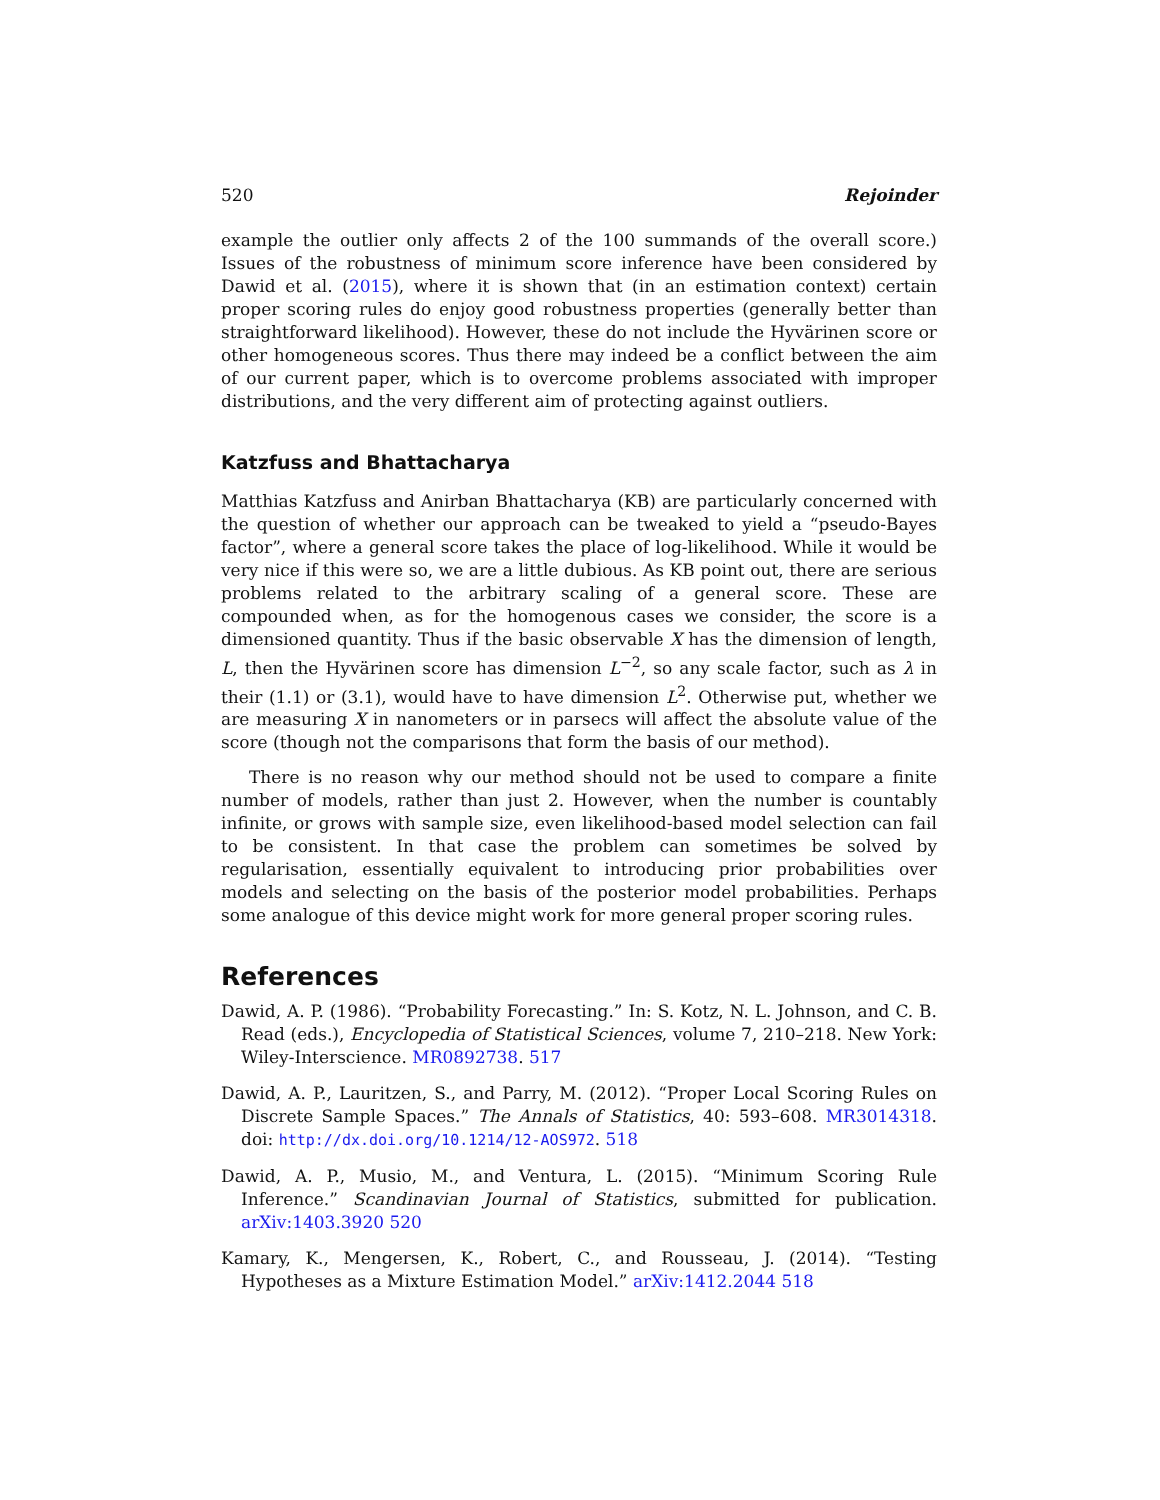520 Rejoinder
example the outlier only affects 2 of the 100 summands of the overall score.) Issues of the robustness of minimum score inference have been considered by Dawid et al. (2015), where it is shown that (in an estimation context) certain proper scoring rules do enjoy good robustness properties (generally better than straightforward likelihood). However, these do not include the Hyvärinen score or other homogeneous scores. Thus there may indeed be a conflict between the aim of our current paper, which is to overcome problems associated with improper distributions, and the very different aim of protecting against outliers.
Katzfuss and Bhattacharya
Matthias Katzfuss and Anirban Bhattacharya (KB) are particularly concerned with the question of whether our approach can be tweaked to yield a “pseudo-Bayes factor”, where a general score takes the place of log-likelihood. While it would be very nice if this were so, we are a little dubious. As KB point out, there are serious problems related to the arbitrary scaling of a general score. These are compounded when, as for the homogenous cases we consider, the score is a dimensioned quantity. Thus if the basic observable X has the dimension of length, L, then the Hyvärinen score has dimension L<sup>−2</sup>, so any scale factor, such as λ in their (1.1) or (3.1), would have to have dimension L<sup>2</sup>. Otherwise put, whether we are measuring X in nanometers or in parsecs will affect the absolute value of the score (though not the comparisons that form the basis of our method).
There is no reason why our method should not be used to compare a finite number of models, rather than just 2. However, when the number is countably infinite, or grows with sample size, even likelihood-based model selection can fail to be consistent. In that case the problem can sometimes be solved by regularisation, essentially equivalent to introducing prior probabilities over models and selecting on the basis of the posterior model probabilities. Perhaps some analogue of this device might work for more general proper scoring rules.
References
Dawid, A. P. (1986). “Probability Forecasting.” In: S. Kotz, N. L. Johnson, and C. B. Read (eds.), Encyclopedia of Statistical Sciences, volume 7, 210–218. New York: Wiley-Interscience. MR0892738. 517
Dawid, A. P., Lauritzen, S., and Parry, M. (2012). “Proper Local Scoring Rules on Discrete Sample Spaces.” The Annals of Statistics, 40: 593–608. MR3014318. doi: http://dx.doi.org/10.1214/12-AOS972. 518
Dawid, A. P., Musio, M., and Ventura, L. (2015). “Minimum Scoring Rule Inference.” Scandinavian Journal of Statistics, submitted for publication. arXiv:1403.3920 520
Kamary, K., Mengersen, K., Robert, C., and Rousseau, J. (2014). “Testing Hypotheses as a Mixture Estimation Model.” arXiv:1412.2044 518